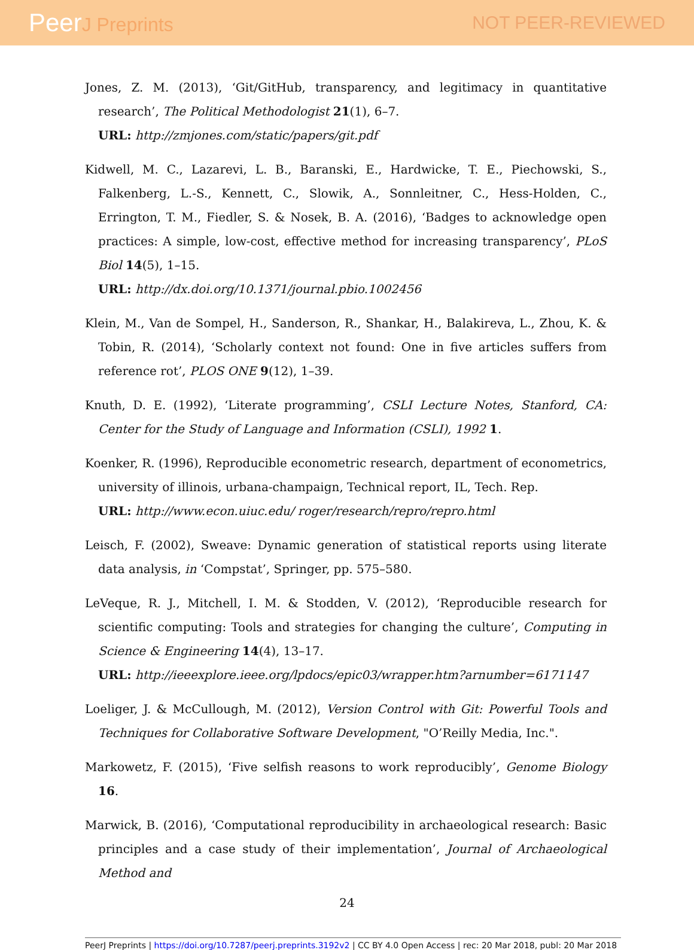PeerJ Preprints NOT PEER-REVIEWED
Jones, Z. M. (2013), ‘Git/GitHub, transparency, and legitimacy in quantitative research’, The Political Methodologist 21(1), 6–7.
URL: http://zmjones.com/static/papers/git.pdf
Kidwell, M. C., Lazarevi, L. B., Baranski, E., Hardwicke, T. E., Piechowski, S., Falkenberg, L.-S., Kennett, C., Slowik, A., Sonnleitner, C., Hess-Holden, C., Errington, T. M., Fiedler, S. & Nosek, B. A. (2016), ‘Badges to acknowledge open practices: A simple, low-cost, effective method for increasing transparency’, PLoS Biol 14(5), 1–15.
URL: http://dx.doi.org/10.1371/journal.pbio.1002456
Klein, M., Van de Sompel, H., Sanderson, R., Shankar, H., Balakireva, L., Zhou, K. & Tobin, R. (2014), ‘Scholarly context not found: One in five articles suffers from reference rot’, PLOS ONE 9(12), 1–39.
Knuth, D. E. (1992), ‘Literate programming’, CSLI Lecture Notes, Stanford, CA: Center for the Study of Language and Information (CSLI), 1992 1.
Koenker, R. (1996), Reproducible econometric research, department of econometrics, university of illinois, urbana-champaign, Technical report, IL, Tech. Rep.
URL: http://www.econ.uiuc.edu/ roger/research/repro/repro.html
Leisch, F. (2002), Sweave: Dynamic generation of statistical reports using literate data analysis, in ‘Compstat’, Springer, pp. 575–580.
LeVeque, R. J., Mitchell, I. M. & Stodden, V. (2012), ‘Reproducible research for scientific computing: Tools and strategies for changing the culture’, Computing in Science & Engineering 14(4), 13–17.
URL: http://ieeexplore.ieee.org/lpdocs/epic03/wrapper.htm?arnumber=6171147
Loeliger, J. & McCullough, M. (2012), Version Control with Git: Powerful Tools and Techniques for Collaborative Software Development, "O’Reilly Media, Inc.".
Markowetz, F. (2015), ‘Five selfish reasons to work reproducibly’, Genome Biology 16.
Marwick, B. (2016), ‘Computational reproducibility in archaeological research: Basic principles and a case study of their implementation’, Journal of Archaeological Method and
24
PeerJ Preprints | https://doi.org/10.7287/peerj.preprints.3192v2 | CC BY 4.0 Open Access | rec: 20 Mar 2018, publ: 20 Mar 2018